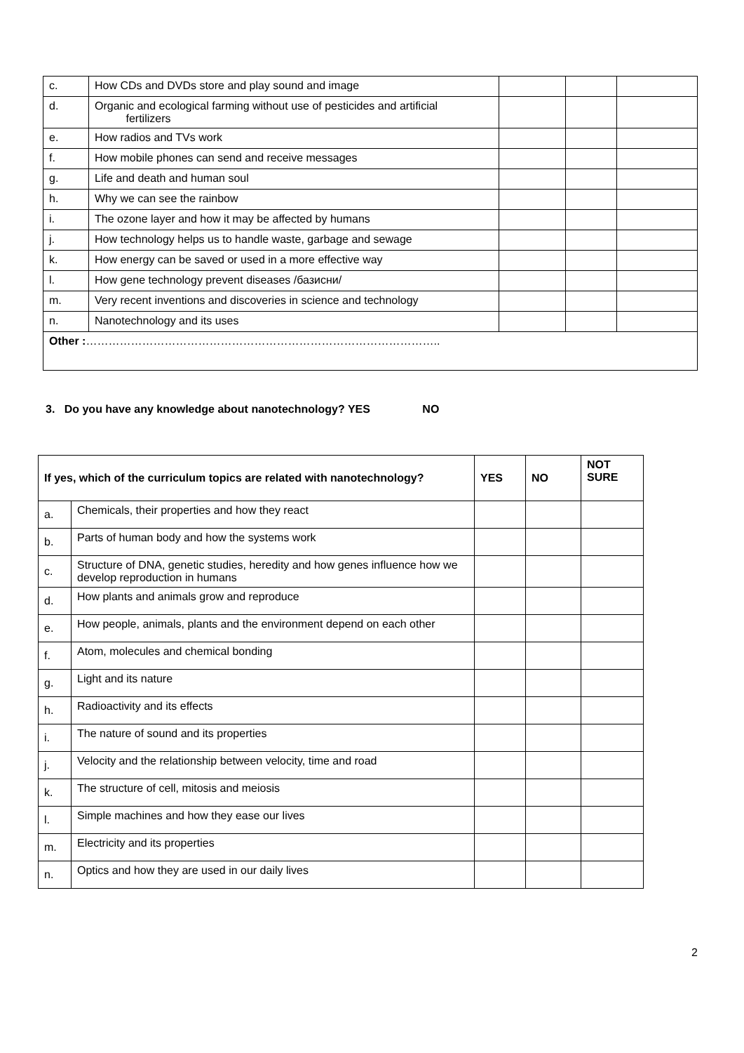| c. | How CDs and DVDs store and play sound and image | | | |
| d. | Organic and ecological farming without use of pesticides and artificial fertilizers | | | |
| e. | How radios and TVs work | | | |
| f. | How mobile phones can send and receive messages | | | |
| g. | Life and death and human soul | | | |
| h. | Why we can see the rainbow | | | |
| i. | The ozone layer and how it may be affected by humans | | | |
| j. | How technology helps us to handle waste, garbage and sewage | | | |
| k. | How energy can be saved or used in a more effective way | | | |
| l. | How gene technology prevent diseases /базисни/ | | | |
| m. | Very recent inventions and discoveries in science and technology | | | |
| n. | Nanotechnology and its uses | | | |
| Other : ………………………………………………………………………………….. | | | | |
3. Do you have any knowledge about nanotechnology? YES NO
| If yes, which of the curriculum topics are related with nanotechnology? | | YES | NO | NOT SURE |
| --- | --- | --- | --- | --- |
| a. | Chemicals, their properties and how they react | | | |
| b. | Parts of human body and how the systems work | | | |
| c. | Structure of DNA, genetic studies, heredity and how genes influence how we develop reproduction in humans | | | |
| d. | How plants and animals grow and reproduce | | | |
| e. | How people, animals, plants and the environment depend on each other | | | |
| f. | Atom, molecules and chemical bonding | | | |
| g. | Light and its nature | | | |
| h. | Radioactivity and its effects | | | |
| i. | The nature of sound and its properties | | | |
| j. | Velocity and the relationship between velocity, time and road | | | |
| k. | The structure of cell, mitosis and meiosis | | | |
| l. | Simple machines and how they ease our lives | | | |
| m. | Electricity and its properties | | | |
| n. | Optics and how they are used in our daily lives | | | |
2